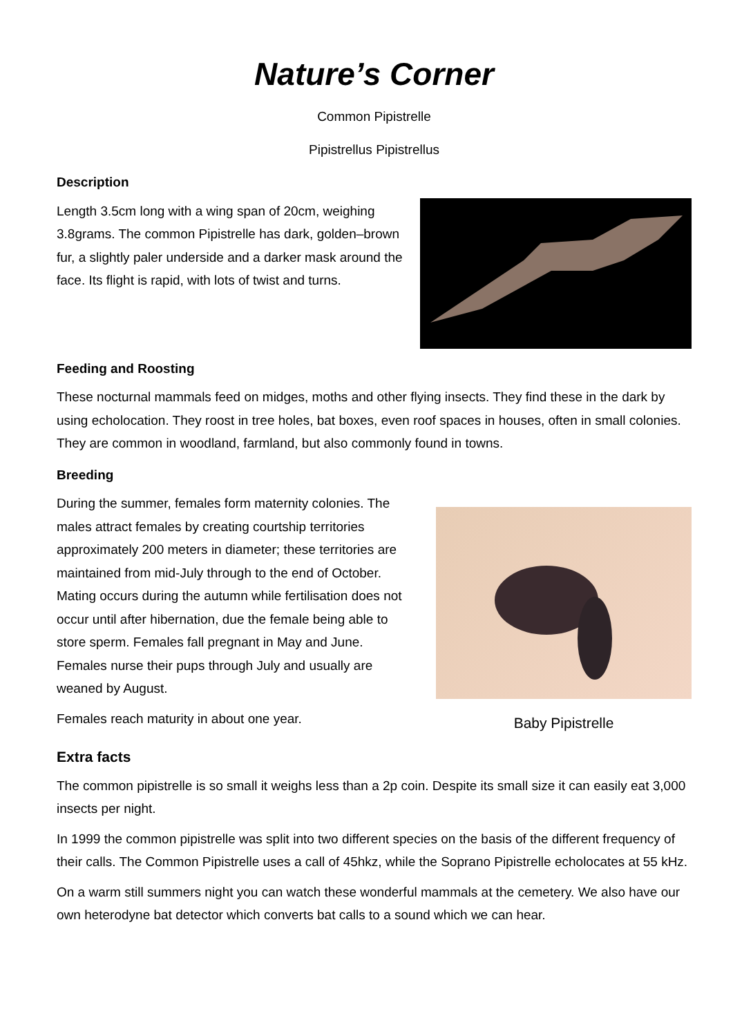Nature’s Corner
Common Pipistrelle
Pipistrellus Pipistrellus
Description
Length 3.5cm long with a wing span of 20cm, weighing 3.8grams. The common Pipistrelle has dark, golden–brown fur, a slightly paler underside and a darker mask around the face. Its flight is rapid, with lots of twist and turns.
Feeding and Roosting
These nocturnal mammals feed on midges, moths and other flying insects. They find these in the dark by using echolocation. They roost in tree holes, bat boxes, even roof spaces in houses, often in small colonies. They are common in woodland, farmland, but also commonly found in towns.
Breeding
During the summer, females form maternity colonies. The males attract females by creating courtship territories approximately 200 meters in diameter; these territories are maintained from mid-July through to the end of October. Mating occurs during the autumn while fertilisation does not occur until after hibernation, due the female being able to store sperm. Females fall pregnant in May and June. Females nurse their pups through July and usually are weaned by August.
Females reach maturity in about one year.
Baby Pipistrelle
Extra facts
The common pipistrelle is so small it weighs less than a 2p coin. Despite its small size it can easily eat 3,000 insects per night.
In 1999 the common pipistrelle was split into two different species on the basis of the different frequency of their calls. The Common Pipistrelle uses a call of 45hkz, while the Soprano Pipistrelle echolocates at 55 kHz.
On a warm still summers night you can watch these wonderful mammals at the cemetery. We also have our own heterodyne bat detector which converts bat calls to a sound which we can hear.